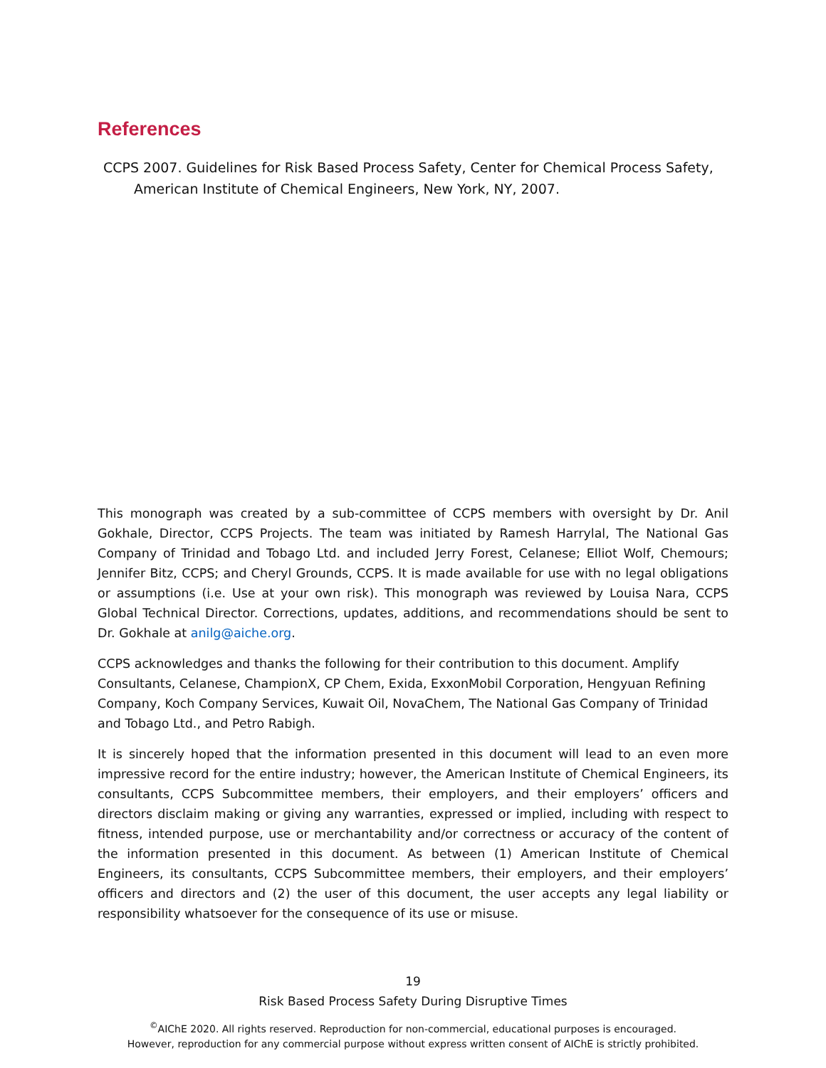References
CCPS 2007. Guidelines for Risk Based Process Safety, Center for Chemical Process Safety, American Institute of Chemical Engineers, New York, NY, 2007.
This monograph was created by a sub-committee of CCPS members with oversight by Dr. Anil Gokhale, Director, CCPS Projects. The team was initiated by Ramesh Harrylal, The National Gas Company of Trinidad and Tobago Ltd. and included Jerry Forest, Celanese; Elliot Wolf, Chemours; Jennifer Bitz, CCPS; and Cheryl Grounds, CCPS. It is made available for use with no legal obligations or assumptions (i.e. Use at your own risk). This monograph was reviewed by Louisa Nara, CCPS Global Technical Director. Corrections, updates, additions, and recommendations should be sent to Dr. Gokhale at anilg@aiche.org.
CCPS acknowledges and thanks the following for their contribution to this document. Amplify Consultants, Celanese, ChampionX, CP Chem, Exida, ExxonMobil Corporation, Hengyuan Refining Company, Koch Company Services, Kuwait Oil, NovaChem, The National Gas Company of Trinidad and Tobago Ltd., and Petro Rabigh.
It is sincerely hoped that the information presented in this document will lead to an even more impressive record for the entire industry; however, the American Institute of Chemical Engineers, its consultants, CCPS Subcommittee members, their employers, and their employers’ officers and directors disclaim making or giving any warranties, expressed or implied, including with respect to fitness, intended purpose, use or merchantability and/or correctness or accuracy of the content of the information presented in this document. As between (1) American Institute of Chemical Engineers, its consultants, CCPS Subcommittee members, their employers, and their employers’ officers and directors and (2) the user of this document, the user accepts any legal liability or responsibility whatsoever for the consequence of its use or misuse.
19
Risk Based Process Safety During Disruptive Times
<sup>©</sup>AIChE 2020. All rights reserved. Reproduction for non-commercial, educational purposes is encouraged.
However, reproduction for any commercial purpose without express written consent of AIChE is strictly prohibited.